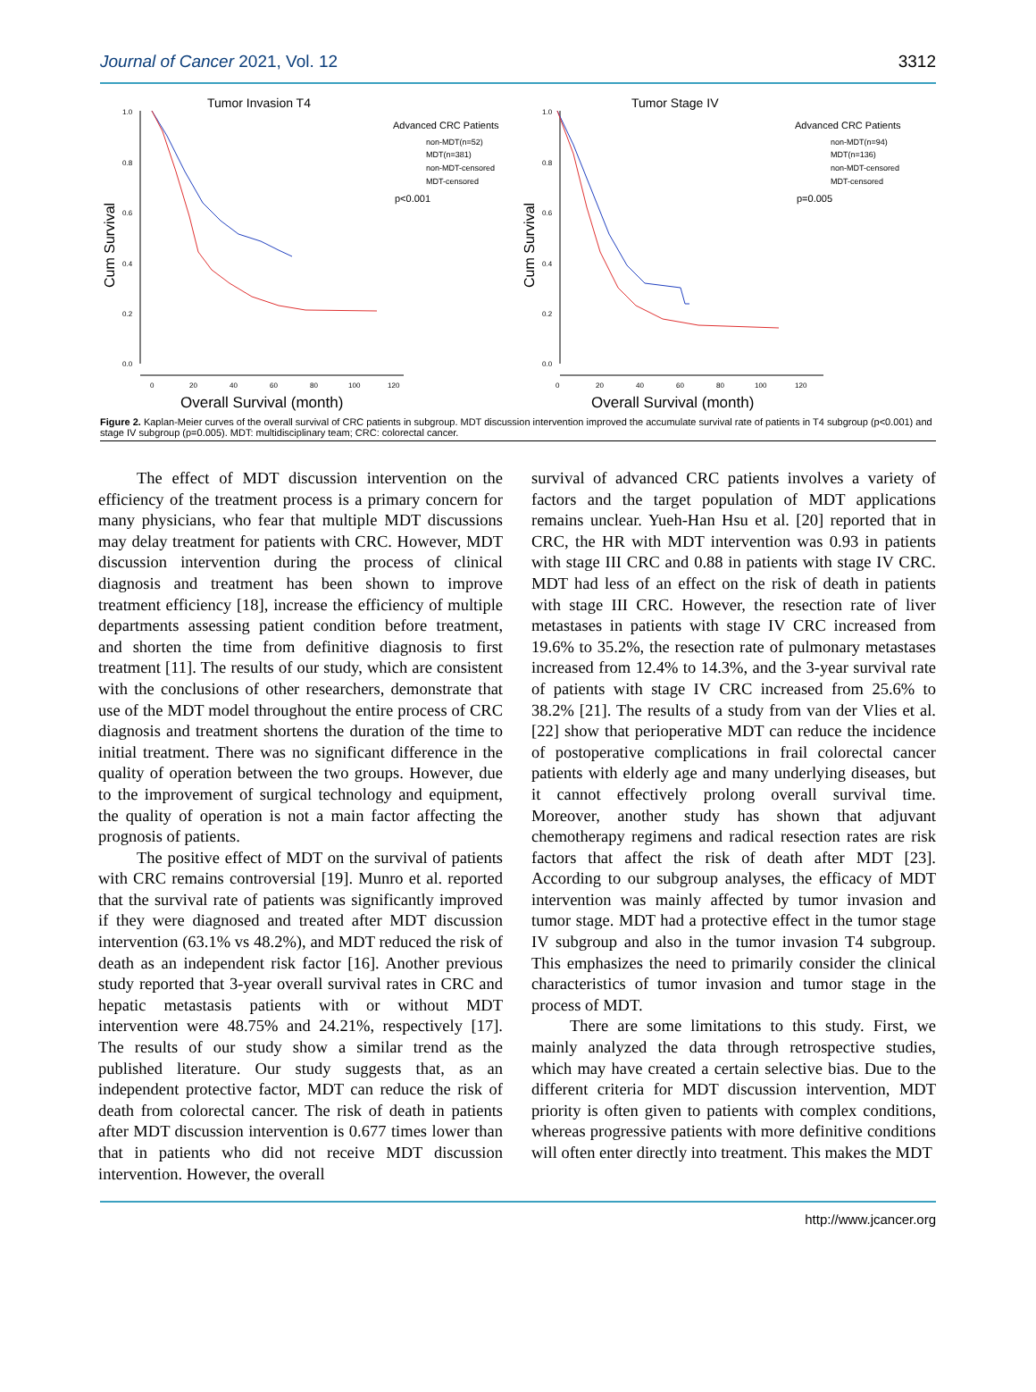Journal of Cancer 2021, Vol. 12 3312
Tumor Invasion T4
Cum Survival
1.0
0.8
0.6
0.4
0.2
0.0
0
20
40
60
80
100
120
Overall Survival (month)
Advanced CRC Patients
non-MDT(n=52)
MDT(n=381)
non-MDT-censored
MDT-censored
p<0.001
Tumor Stage IV
Cum Survival
1.0
0.8
0.6
0.4
0.2
0.0
0
20
40
60
80
100
120
Overall Survival (month)
Advanced CRC Patients
non-MDT(n=94)
MDT(n=136)
non-MDT-censored
MDT-censored
p=0.005
Figure 2. Kaplan-Meier curves of the overall survival of CRC patients in subgroup. MDT discussion intervention improved the accumulate survival rate of patients in T4 subgroup (p<0.001) and stage IV subgroup (p=0.005). MDT: multidisciplinary team; CRC: colorectal cancer.
The effect of MDT discussion intervention on the efficiency of the treatment process is a primary concern for many physicians, who fear that multiple MDT discussions may delay treatment for patients with CRC. However, MDT discussion intervention during the process of clinical diagnosis and treatment has been shown to improve treatment efficiency [18], increase the efficiency of multiple departments assessing patient condition before treatment, and shorten the time from definitive diagnosis to first treatment [11]. The results of our study, which are consistent with the conclusions of other researchers, demonstrate that use of the MDT model throughout the entire process of CRC diagnosis and treatment shortens the duration of the time to initial treatment. There was no significant difference in the quality of operation between the two groups. However, due to the improvement of surgical technology and equipment, the quality of operation is not a main factor affecting the prognosis of patients.
The positive effect of MDT on the survival of patients with CRC remains controversial [19]. Munro et al. reported that the survival rate of patients was significantly improved if they were diagnosed and treated after MDT discussion intervention (63.1% vs 48.2%), and MDT reduced the risk of death as an independent risk factor [16]. Another previous study reported that 3-year overall survival rates in CRC and hepatic metastasis patients with or without MDT intervention were 48.75% and 24.21%, respectively [17]. The results of our study show a similar trend as the published literature. Our study suggests that, as an independent protective factor, MDT can reduce the risk of death from colorectal cancer. The risk of death in patients after MDT discussion intervention is 0.677 times lower than that in patients who did not receive MDT discussion intervention. However, the overall
survival of advanced CRC patients involves a variety of factors and the target population of MDT applications remains unclear. Yueh-Han Hsu et al. [20] reported that in CRC, the HR with MDT intervention was 0.93 in patients with stage III CRC and 0.88 in patients with stage IV CRC. MDT had less of an effect on the risk of death in patients with stage III CRC. However, the resection rate of liver metastases in patients with stage IV CRC increased from 19.6% to 35.2%, the resection rate of pulmonary metastases increased from 12.4% to 14.3%, and the 3-year survival rate of patients with stage IV CRC increased from 25.6% to 38.2% [21]. The results of a study from van der Vlies et al. [22] show that perioperative MDT can reduce the incidence of postoperative complications in frail colorectal cancer patients with elderly age and many underlying diseases, but it cannot effectively prolong overall survival time. Moreover, another study has shown that adjuvant chemotherapy regimens and radical resection rates are risk factors that affect the risk of death after MDT [23]. According to our subgroup analyses, the efficacy of MDT intervention was mainly affected by tumor invasion and tumor stage. MDT had a protective effect in the tumor stage IV subgroup and also in the tumor invasion T4 subgroup. This emphasizes the need to primarily consider the clinical characteristics of tumor invasion and tumor stage in the process of MDT.
There are some limitations to this study. First, we mainly analyzed the data through retrospective studies, which may have created a certain selective bias. Due to the different criteria for MDT discussion intervention, MDT priority is often given to patients with complex conditions, whereas progressive patients with more definitive conditions will often enter directly into treatment. This makes the MDT
http://www.jcancer.org